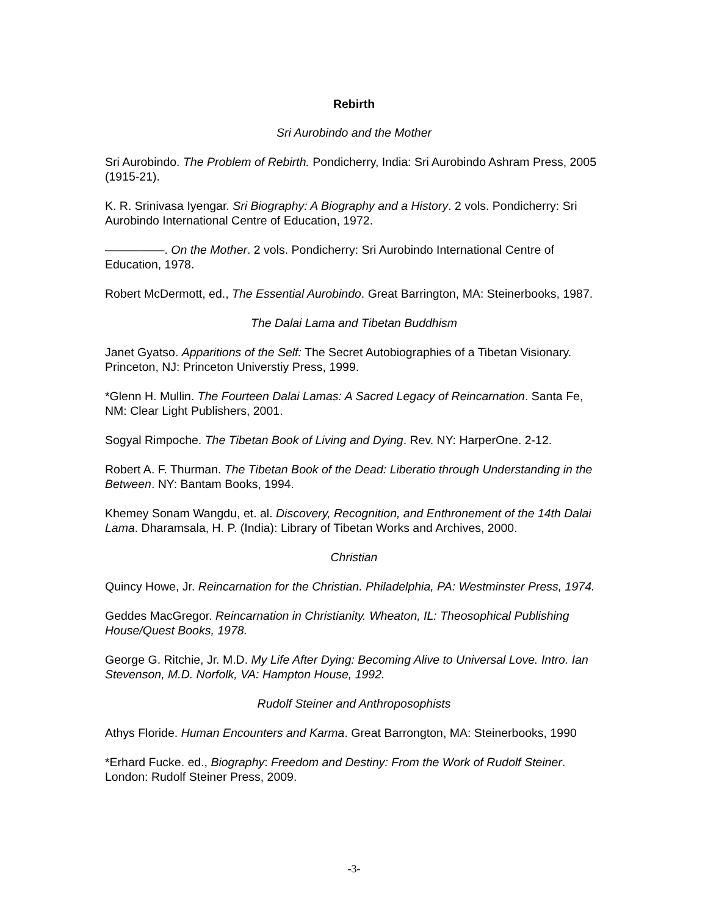Rebirth
Sri Aurobindo and the Mother
Sri Aurobindo. The Problem of Rebirth. Pondicherry, India: Sri Aurobindo Ashram Press, 2005 (1915-21).
K. R. Srinivasa Iyengar. Sri Biography: A Biography and a History. 2 vols. Pondicherry: Sri Aurobindo International Centre of Education, 1972.
—————. On the Mother. 2 vols. Pondicherry: Sri Aurobindo International Centre of Education, 1978.
Robert McDermott, ed., The Essential Aurobindo. Great Barrington, MA: Steinerbooks, 1987.
The Dalai Lama and Tibetan Buddhism
Janet Gyatso. Apparitions of the Self: The Secret Autobiographies of a Tibetan Visionary. Princeton, NJ: Princeton Universtiy Press, 1999.
*Glenn H. Mullin. The Fourteen Dalai Lamas: A Sacred Legacy of Reincarnation. Santa Fe, NM: Clear Light Publishers, 2001.
Sogyal Rimpoche. The Tibetan Book of Living and Dying. Rev. NY: HarperOne. 2-12.
Robert A. F. Thurman. The Tibetan Book of the Dead: Liberatio through Understanding in the Between. NY: Bantam Books, 1994.
Khemey Sonam Wangdu, et. al. Discovery, Recognition, and Enthronement of the 14th Dalai Lama. Dharamsala, H. P. (India): Library of Tibetan Works and Archives, 2000.
Christian
Quincy Howe, Jr. Reincarnation for the Christian. Philadelphia, PA: Westminster Press, 1974.
Geddes MacGregor. Reincarnation in Christianity. Wheaton, IL: Theosophical Publishing House/Quest Books, 1978.
George G. Ritchie, Jr. M.D. My Life After Dying: Becoming Alive to Universal Love. Intro. Ian Stevenson, M.D. Norfolk, VA: Hampton House, 1992.
Rudolf Steiner and Anthroposophists
Athys Floride. Human Encounters and Karma. Great Barrongton, MA: Steinerbooks, 1990
*Erhard Fucke. ed., Biography: Freedom and Destiny: From the Work of Rudolf Steiner. London: Rudolf Steiner Press, 2009.
-3-